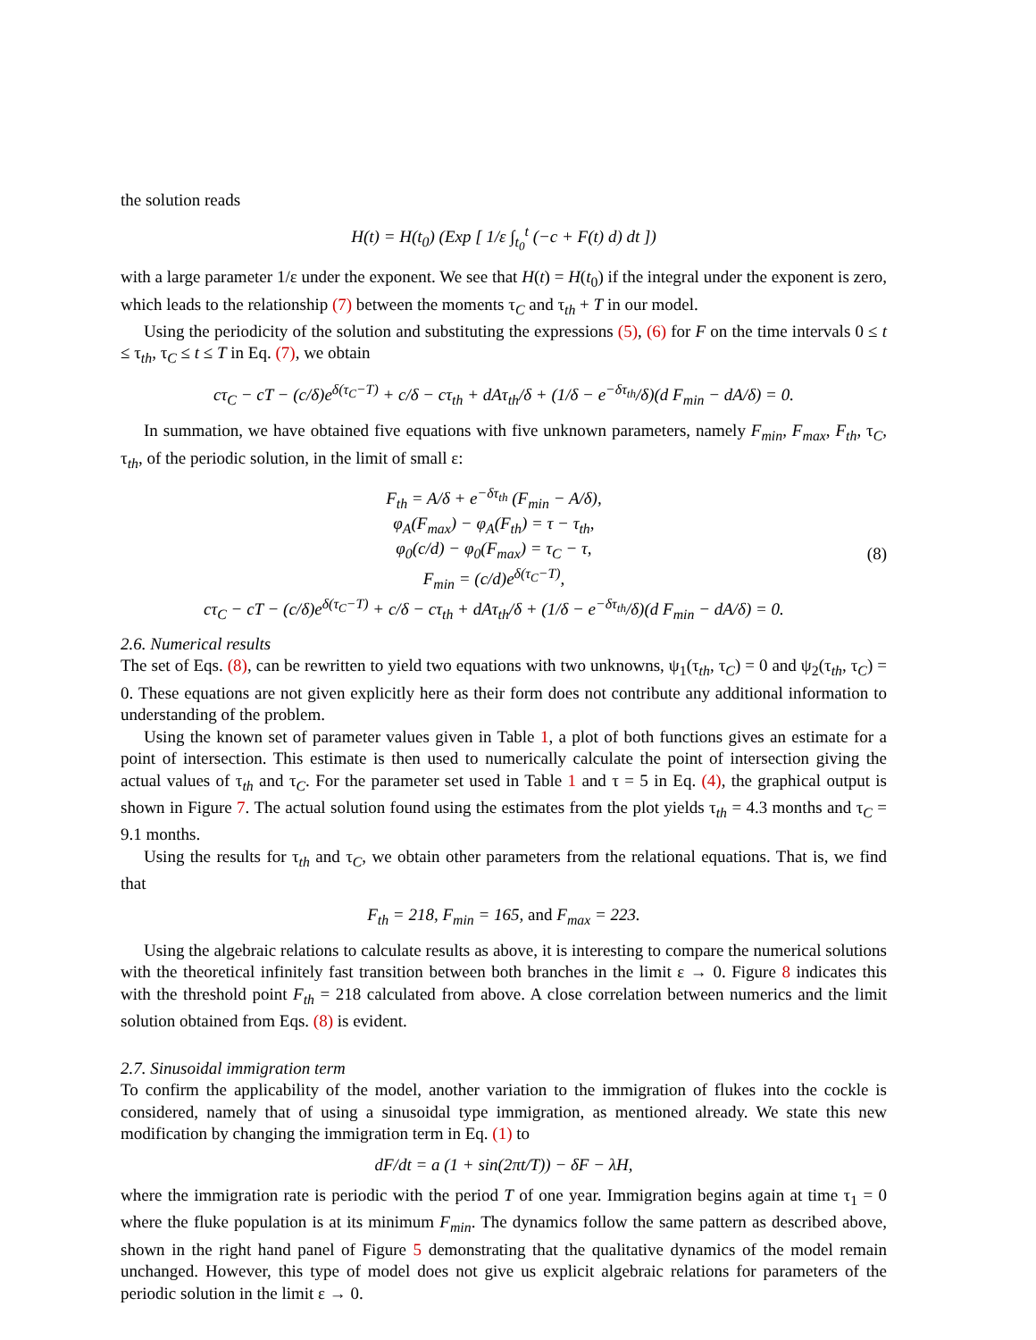the solution reads
H(t) = H(t<sub>0</sub>) (Exp [ 1/ε ∫<sub>t<sub>0</sub></sub><sup>t</sup> (−c + F(t) d) dt ])
with a large parameter 1/ε under the exponent. We see that H(t) = H(t<sub>0</sub>) if the integral under the exponent is zero, which leads to the relationship (7) between the moments τ<sub>C</sub> and τ<sub>th</sub> + T in our model.
Using the periodicity of the solution and substituting the expressions (5), (6) for F on the time intervals 0 ≤ t ≤ τ<sub>th</sub>, τ<sub>C</sub> ≤ t ≤ T in Eq. (7), we obtain
cτ<sub>C</sub> − cT − (c/δ)e<sup>δ(τ<sub>C</sub>−T)</sup> + c/δ − cτ<sub>th</sub> + dAτ<sub>th</sub>/δ + (1/δ − e<sup>−δτ<sub>th</sub></sup>/δ)(d F<sub>min</sub> − dA/δ) = 0.
In summation, we have obtained five equations with five unknown parameters, namely F<sub>min</sub>, F<sub>max</sub>, F<sub>th</sub>, τ<sub>C</sub>, τ<sub>th</sub>, of the periodic solution, in the limit of small ε:
F<sub>th</sub> = A/δ + e<sup>−δτ<sub>th</sub></sup> (F<sub>min</sub> − A/δ),
φ<sub>A</sub>(F<sub>max</sub>) − φ<sub>A</sub>(F<sub>th</sub>) = τ − τ<sub>th</sub>,
φ<sub>0</sub>(c/d) − φ<sub>0</sub>(F<sub>max</sub>) = τ<sub>C</sub> − τ,
F<sub>min</sub> = (c/d)e<sup>δ(τ<sub>C</sub>−T)</sup>,
cτ<sub>C</sub> − cT − (c/δ)e<sup>δ(τ<sub>C</sub>−T)</sup> + c/δ − cτ<sub>th</sub> + dAτ<sub>th</sub>/δ + (1/δ − e<sup>−δτ<sub>th</sub></sup>/δ)(d F<sub>min</sub> − dA/δ) = 0.
(8)
2.6. Numerical results
The set of Eqs. (8), can be rewritten to yield two equations with two unknowns, ψ<sub>1</sub>(τ<sub>th</sub>, τ<sub>C</sub>) = 0 and ψ<sub>2</sub>(τ<sub>th</sub>, τ<sub>C</sub>) = 0. These equations are not given explicitly here as their form does not contribute any additional information to understanding of the problem.
Using the known set of parameter values given in Table 1, a plot of both functions gives an estimate for a point of intersection. This estimate is then used to numerically calculate the point of intersection giving the actual values of τ<sub>th</sub> and τ<sub>C</sub>. For the parameter set used in Table 1 and τ = 5 in Eq. (4), the graphical output is shown in Figure 7. The actual solution found using the estimates from the plot yields τ<sub>th</sub> = 4.3 months and τ<sub>C</sub> = 9.1 months.
Using the results for τ<sub>th</sub> and τ<sub>C</sub>, we obtain other parameters from the relational equations. That is, we find that
F<sub>th</sub> = 218, F<sub>min</sub> = 165, and F<sub>max</sub> = 223.
Using the algebraic relations to calculate results as above, it is interesting to compare the numerical solutions with the theoretical infinitely fast transition between both branches in the limit ε → 0. Figure 8 indicates this with the threshold point F<sub>th</sub> = 218 calculated from above. A close correlation between numerics and the limit solution obtained from Eqs. (8) is evident.
2.7. Sinusoidal immigration term
To confirm the applicability of the model, another variation to the immigration of flukes into the cockle is considered, namely that of using a sinusoidal type immigration, as mentioned already. We state this new modification by changing the immigration term in Eq. (1) to
dF/dt = a (1 + sin(2πt/T)) − δF − λH,
where the immigration rate is periodic with the period T of one year. Immigration begins again at time τ<sub>1</sub> = 0 where the fluke population is at its minimum F<sub>min</sub>. The dynamics follow the same pattern as described above, shown in the right hand panel of Figure 5 demonstrating that the qualitative dynamics of the model remain unchanged. However, this type of model does not give us explicit algebraic relations for parameters of the periodic solution in the limit ε → 0.